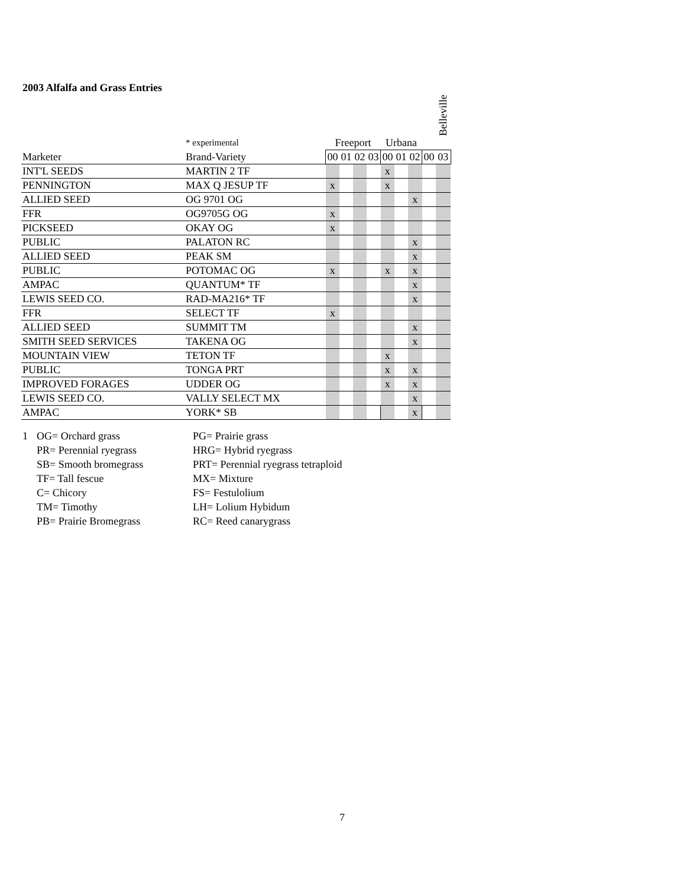2003 Alfalfa and Grass Entries
| | | | | | | | | | | | Belleville |
| | * experimental | | Freeport | | | | Urbana | | | | |
| Marketer | Brand-Variety | | 00 | 01 | 02 | 03 | 00 | 01 | 02 | 00 | 03 |
| INT'L SEEDS | MARTIN 2 TF | | | | | | x | | | | |
| PENNINGTON | MAX Q JESUP TF | | x | | | | x | | | | |
| ALLIED SEED | OG 9701 OG | | | | | | | | x | | |
| FFR | OG9705G OG | | x | | | | | | | | |
| PICKSEED | OKAY OG | | x | | | | | | | | |
| PUBLIC | PALATON RC | | | | | | | | x | | |
| ALLIED SEED | PEAK SM | | | | | | | | x | | |
| PUBLIC | POTOMAC OG | | x | | | | x | | x | | |
| AMPAC | QUANTUM* TF | | | | | | | | x | | |
| LEWIS SEED CO. | RAD-MA216* TF | | | | | | | | x | | |
| FFR | SELECT TF | | x | | | | | | | | |
| ALLIED SEED | SUMMIT TM | | | | | | | | x | | |
| SMITH SEED SERVICES | TAKENA OG | | | | | | | | x | | |
| MOUNTAIN VIEW | TETON TF | | | | | | x | | | | |
| PUBLIC | TONGA PRT | | | | | | x | | x | | |
| IMPROVED FORAGES | UDDER OG | | | | | | x | | x | | |
| LEWIS SEED CO. | VALLY SELECT MX | | | | | | | | x | | |
| AMPAC | YORK* SB | | | | | | | | x | | |
1 OG= Orchard grass
PR= Perennial ryegrass
SB= Smooth bromegrass
TF= Tall fescue
C= Chicory
TM= Timothy
PB= Prairie Bromegrass
PG= Prairie grass
HRG= Hybrid ryegrass
PRT= Perennial ryegrass tetraploid
MX= Mixture
FS= Festulolium
LH= Lolium Hybidum
RC= Reed canarygrass
7